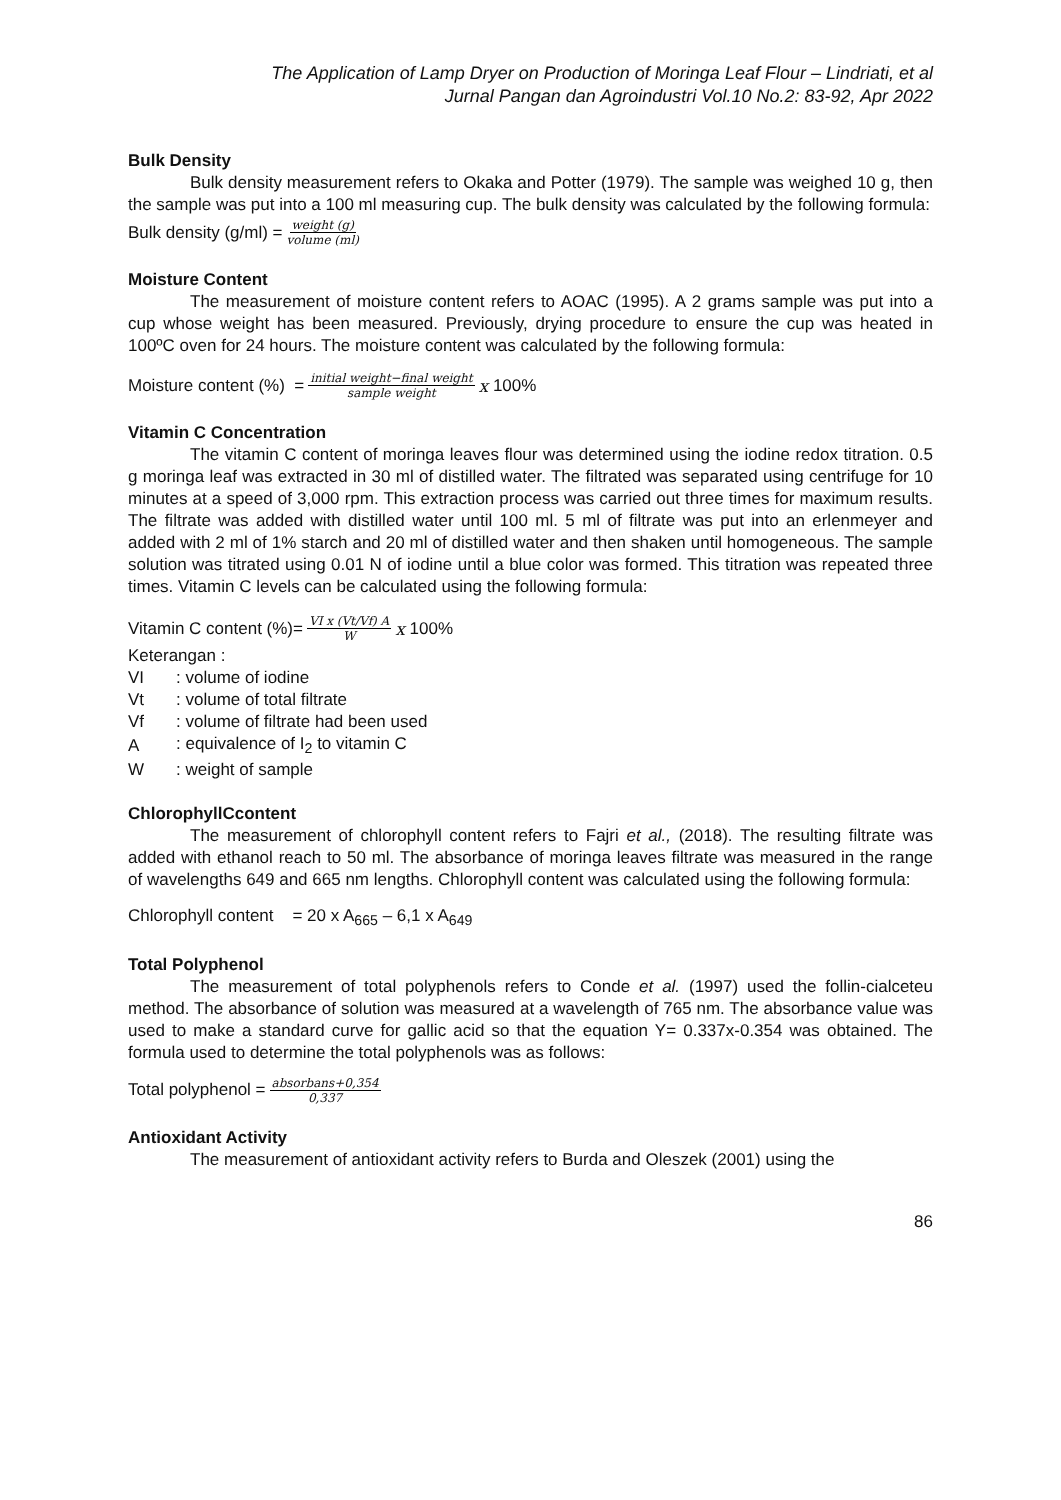The Application of Lamp Dryer on Production of Moringa Leaf Flour – Lindriati, et al
Jurnal Pangan dan Agroindustri Vol.10 No.2: 83-92, Apr 2022
Bulk Density
Bulk density measurement refers to Okaka and Potter (1979). The sample was weighed 10 g, then the sample was put into a 100 ml measuring cup. The bulk density was calculated by the following formula:
Bulk density (g/ml) = weight (g) volume (ml)
Moisture Content
The measurement of moisture content refers to AOAC (1995). A 2 grams sample was put into a cup whose weight has been measured. Previously, drying procedure to ensure the cup was heated in 100ºC oven for 24 hours. The moisture content was calculated by the following formula:
Moisture content (%) = initial weight−final weight sample weight x 100%
Vitamin C Concentration
The vitamin C content of moringa leaves flour was determined using the iodine redox titration. 0.5 g moringa leaf was extracted in 30 ml of distilled water. The filtrated was separated using centrifuge for 10 minutes at a speed of 3,000 rpm. This extraction process was carried out three times for maximum results. The filtrate was added with distilled water until 100 ml. 5 ml of filtrate was put into an erlenmeyer and added with 2 ml of 1% starch and 20 ml of distilled water and then shaken until homogeneous. The sample solution was titrated using 0.01 N of iodine until a blue color was formed. This titration was repeated three times. Vitamin C levels can be calculated using the following formula:
Vitamin C content (%)= VI x (Vt/Vf) A W x 100%
Keterangan :
| VI | : volume of iodine |
| Vt | : volume of total filtrate |
| Vf | : volume of filtrate had been used |
| A | : equivalence of I<sub>2</sub> to vitamin C |
| W | : weight of sample |
ChlorophyllCcontent
The measurement of chlorophyll content refers to Fajri et al., (2018). The resulting filtrate was added with ethanol reach to 50 ml. The absorbance of moringa leaves filtrate was measured in the range of wavelengths 649 and 665 nm lengths. Chlorophyll content was calculated using the following formula:
Chlorophyll content = 20 x A<sub>665</sub> – 6,1 x A<sub>649</sub>
Total Polyphenol
The measurement of total polyphenols refers to Conde et al. (1997) used the follin-cialceteu method. The absorbance of solution was measured at a wavelength of 765 nm. The absorbance value was used to make a standard curve for gallic acid so that the equation Y= 0.337x-0.354 was obtained. The formula used to determine the total polyphenols was as follows:
Total polyphenol = absorbans+0,354 0,337
Antioxidant Activity
The measurement of antioxidant activity refers to Burda and Oleszek (2001) using the
86